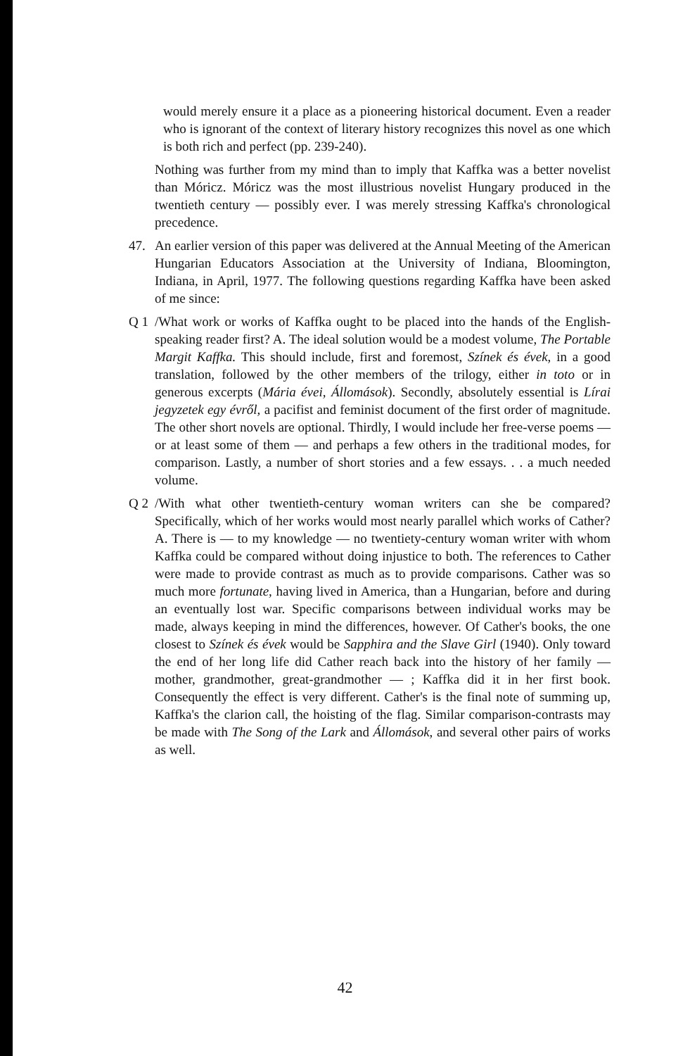would merely ensure it a place as a pioneering historical document. Even a reader who is ignorant of the context of literary history recognizes this novel as one which is both rich and perfect (pp. 239-240).
Nothing was further from my mind than to imply that Kaffka was a better novelist than Móricz. Móricz was the most illustrious novelist Hungary produced in the twentieth century — possibly ever. I was merely stressing Kaffka's chronological precedence.
47. An earlier version of this paper was delivered at the Annual Meeting of the American Hungarian Educators Association at the University of Indiana, Bloomington, Indiana, in April, 1977. The following questions regarding Kaffka have been asked of me since:
Q 1 /What work or works of Kaffka ought to be placed into the hands of the English-speaking reader first? A. The ideal solution would be a modest volume, The Portable Margit Kaffka. This should include, first and foremost, Színek és évek, in a good translation, followed by the other members of the trilogy, either in toto or in generous excerpts (Mária évei, Állomások). Secondly, absolutely essential is Lírai jegyzetek egy évről, a pacifist and feminist document of the first order of magnitude. The other short novels are optional. Thirdly, I would include her free-verse poems — or at least some of them — and perhaps a few others in the traditional modes, for comparison. Lastly, a number of short stories and a few essays. . . a much needed volume.
Q 2 /With what other twentieth-century woman writers can she be compared? Specifically, which of her works would most nearly parallel which works of Cather? A. There is — to my knowledge — no twentiety-century woman writer with whom Kaffka could be compared without doing injustice to both. The references to Cather were made to provide contrast as much as to provide comparisons. Cather was so much more fortunate, having lived in America, than a Hungarian, before and during an eventually lost war. Specific comparisons between individual works may be made, always keeping in mind the differences, however. Of Cather's books, the one closest to Színek és évek would be Sapphira and the Slave Girl (1940). Only toward the end of her long life did Cather reach back into the history of her family — mother, grandmother, great-grandmother — ; Kaffka did it in her first book. Consequently the effect is very different. Cather's is the final note of summing up, Kaffka's the clarion call, the hoisting of the flag. Similar comparison-contrasts may be made with The Song of the Lark and Állomások, and several other pairs of works as well.
42